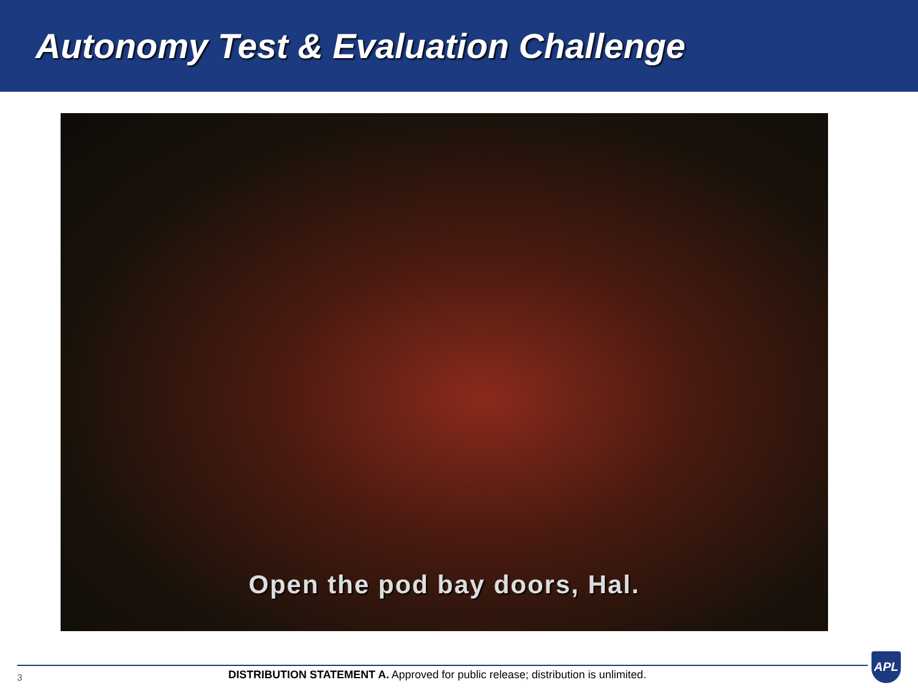Autonomy Test & Evaluation Challenge
Open the pod bay doors, Hal.
3
DISTRIBUTION STATEMENT A. Approved for public release; distribution is unlimited.
APL